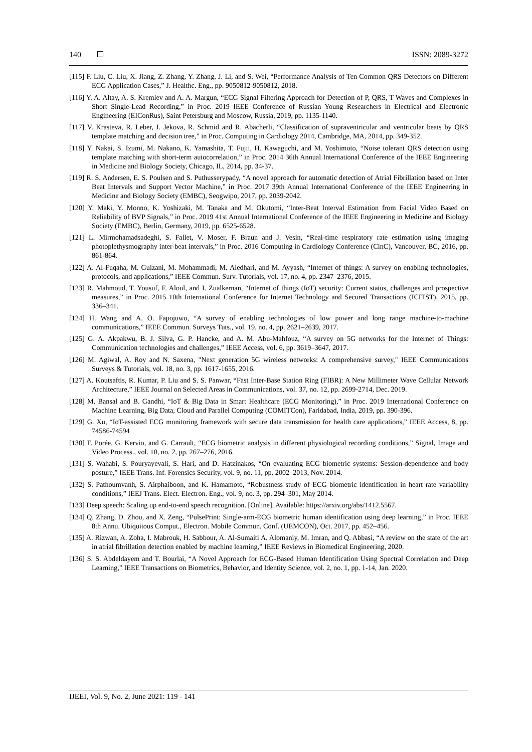140 ISSN: 2089-3272
[115] F. Liu, C. Liu, X. Jiang, Z. Zhang, Y. Zhang, J. Li, and S. Wei, “Performance Analysis of Ten Common QRS Detectors on Different ECG Application Cases,” J. Healthc. Eng., pp. 9050812-9050812, 2018.
[116] Y. A. Altay, A. S. Kremlev and A. A. Margun, “ECG Signal Filtering Approach for Detection of P, QRS, T Waves and Complexes in Short Single-Lead Recording,” in Proc. 2019 IEEE Conference of Russian Young Researchers in Electrical and Electronic Engineering (EIConRus), Saint Petersburg and Moscow, Russia, 2019, pp. 1135-1140.
[117] V. Krasteva, R. Leber, I. Jekova, R. Schmid and R. Abächerli, “Classification of supraventricular and ventricular beats by QRS template matching and decision tree,” in Proc. Computing in Cardiology 2014, Cambridge, MA, 2014, pp. 349-352.
[118] Y. Nakai, S. Izumi, M. Nakano, K. Yamashita, T. Fujii, H. Kawaguchi, and M. Yoshimoto, “Noise tolerant QRS detection using template matching with short-term autocorrelation,” in Proc. 2014 36th Annual International Conference of the IEEE Engineering in Medicine and Biology Society, Chicago, IL, 2014, pp. 34-37.
[119] R. S. Andersen, E. S. Poulsen and S. Puthusserypady, “A novel approach for automatic detection of Atrial Fibrillation based on Inter Beat Intervals and Support Vector Machine,” in Proc. 2017 39th Annual International Conference of the IEEE Engineering in Medicine and Biology Society (EMBC), Seogwipo, 2017, pp. 2039-2042.
[120] Y. Maki, Y. Monno, K. Yoshizaki, M. Tanaka and M. Okutomi, “Inter-Beat Interval Estimation from Facial Video Based on Reliability of BVP Signals,” in Proc. 2019 41st Annual International Conference of the IEEE Engineering in Medicine and Biology Society (EMBC), Berlin, Germany, 2019, pp. 6525-6528.
[121] L. Mirmohamadsadeghi, S. Fallet, V. Moser, F. Braun and J. Vesin, “Real-time respiratory rate estimation using imaging photoplethysmography inter-beat intervals,” in Proc. 2016 Computing in Cardiology Conference (CinC), Vancouver, BC, 2016, pp. 861-864.
[122] A. Al-Fuqaha, M. Guizani, M. Mohammadi, M. Aledhari, and M. Ayyash, “Internet of things: A survey on enabling technologies, protocols, and applications,” IEEE Commun. Surv. Tutorials, vol. 17, no. 4, pp. 2347–2376, 2015.
[123] R. Mahmoud, T. Yousuf, F. Aloul, and I. Zualkernan, “Internet of things (IoT) security: Current status, challenges and prospective measures,” in Proc. 2015 10th International Conference for Internet Technology and Secured Transactions (ICITST), 2015, pp. 336–341.
[124] H. Wang and A. O. Fapojuwo, “A survey of enabling technologies of low power and long range machine-to-machine communications,” IEEE Commun. Surveys Tuts., vol. 19, no. 4, pp. 2621–2639, 2017.
[125] G. A. Akpakwu, B. J. Silva, G. P. Hancke, and A. M. Abu-Mahfouz, “A survey on 5G networks for the Internet of Things: Communication technologies and challenges,” IEEE Access, vol. 6, pp. 3619–3647, 2017.
[126] M. Agiwal, A. Roy and N. Saxena, "Next generation 5G wireless networks: A comprehensive survey," IEEE Communications Surveys & Tutorials, vol. 18, no. 3, pp. 1617-1655, 2016.
[127] A. Koutsaftis, R. Kumar, P. Liu and S. S. Panwar, “Fast Inter-Base Station Ring (FIBR): A New Millimeter Wave Cellular Network Architecture,” IEEE Journal on Selected Areas in Communications, vol. 37, no. 12, pp. 2699-2714, Dec. 2019.
[128] M. Bansal and B. Gandhi, “IoT & Big Data in Smart Healthcare (ECG Monitoring),” in Proc. 2019 International Conference on Machine Learning, Big Data, Cloud and Parallel Computing (COMITCon), Faridabad, India, 2019, pp. 390-396.
[129] G. Xu, “IoT-assisted ECG monitoring framework with secure data transmission for health care applications,” IEEE Access, 8, pp. 74586-74594
[130] F. Porée, G. Kervio, and G. Carrault, “ECG biometric analysis in different physiological recording conditions,” Signal, Image and Video Process., vol. 10, no. 2, pp. 267–276, 2016.
[131] S. Wahabi, S. Pouryayevali, S. Hari, and D. Hatzinakos, “On evaluating ECG biometric systems: Session-dependence and body posture,” IEEE Trans. Inf. Forensics Security, vol. 9, no. 11, pp. 2002–2013, Nov. 2014.
[132] S. Pathoumvanh, S. Airphaiboon, and K. Hamamoto, “Robustness study of ECG biometric identification in heart rate variability conditions,” IEEJ Trans. Elect. Electron. Eng., vol. 9, no. 3, pp. 294–301, May 2014.
[133] Deep speech: Scaling up end-to-end speech recognition. [Online]. Available: https://arxiv.org/abs/1412.5567.
[134] Q. Zhang, D. Zhou, and X. Zeng, “PulsePrint: Single-arm-ECG biometric human identification using deep learning,” in Proc. IEEE 8th Annu. Ubiquitous Comput., Electron. Mobile Commun. Conf. (UEMCON), Oct. 2017, pp. 452–456.
[135] A. Rizwan, A. Zoha, I. Mabrouk, H. Sabbour, A. Al-Sumaiti A. Alomaniy, M. Imran, and Q. Abbasi, “A review on the state of the art in atrial fibrillation detection enabled by machine learning,” IEEE Reviews in Biomedical Engineering, 2020.
[136] S. S. Abdeldayem and T. Bourlai, “A Novel Approach for ECG-Based Human Identification Using Spectral Correlation and Deep Learning,” IEEE Transactions on Biometrics, Behavior, and Identity Science, vol. 2, no. 1, pp. 1-14, Jan. 2020.
IJEEI, Vol. 9, No. 2, June 2021: 119 - 141